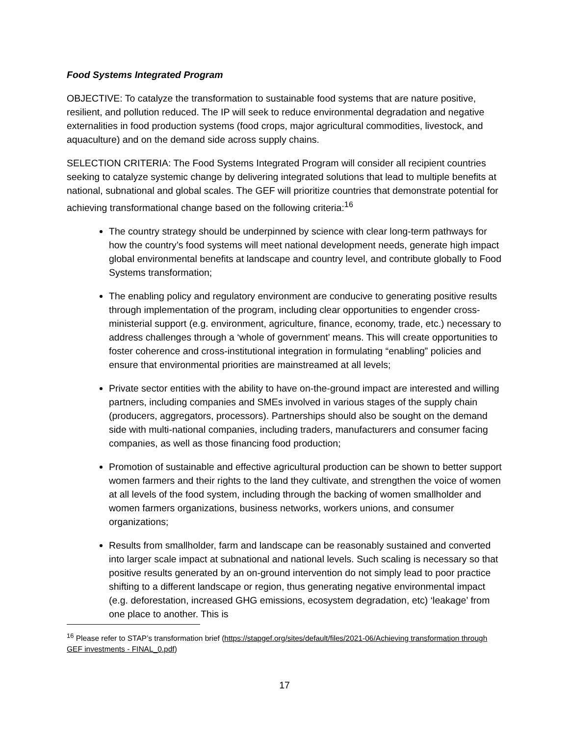Food Systems Integrated Program
OBJECTIVE: To catalyze the transformation to sustainable food systems that are nature positive, resilient, and pollution reduced. The IP will seek to reduce environmental degradation and negative externalities in food production systems (food crops, major agricultural commodities, livestock, and aquaculture) and on the demand side across supply chains.
SELECTION CRITERIA: The Food Systems Integrated Program will consider all recipient countries seeking to catalyze systemic change by delivering integrated solutions that lead to multiple benefits at national, subnational and global scales. The GEF will prioritize countries that demonstrate potential for achieving transformational change based on the following criteria:<sup>16</sup>
The country strategy should be underpinned by science with clear long-term pathways for how the country’s food systems will meet national development needs, generate high impact global environmental benefits at landscape and country level, and contribute globally to Food Systems transformation;
The enabling policy and regulatory environment are conducive to generating positive results through implementation of the program, including clear opportunities to engender cross-ministerial support (e.g. environment, agriculture, finance, economy, trade, etc.) necessary to address challenges through a ‘whole of government’ means. This will create opportunities to foster coherence and cross-institutional integration in formulating “enabling” policies and ensure that environmental priorities are mainstreamed at all levels;
Private sector entities with the ability to have on-the-ground impact are interested and willing partners, including companies and SMEs involved in various stages of the supply chain (producers, aggregators, processors). Partnerships should also be sought on the demand side with multi-national companies, including traders, manufacturers and consumer facing companies, as well as those financing food production;
Promotion of sustainable and effective agricultural production can be shown to better support women farmers and their rights to the land they cultivate, and strengthen the voice of women at all levels of the food system, including through the backing of women smallholder and women farmers organizations, business networks, workers unions, and consumer organizations;
Results from smallholder, farm and landscape can be reasonably sustained and converted into larger scale impact at subnational and national levels. Such scaling is necessary so that positive results generated by an on-ground intervention do not simply lead to poor practice shifting to a different landscape or region, thus generating negative environmental impact (e.g. deforestation, increased GHG emissions, ecosystem degradation, etc) ‘leakage’ from one place to another. This is
<sup>16</sup> Please refer to STAP’s transformation brief (https://stapgef.org/sites/default/files/2021-06/Achieving transformation through GEF investments - FINAL_0.pdf)
17